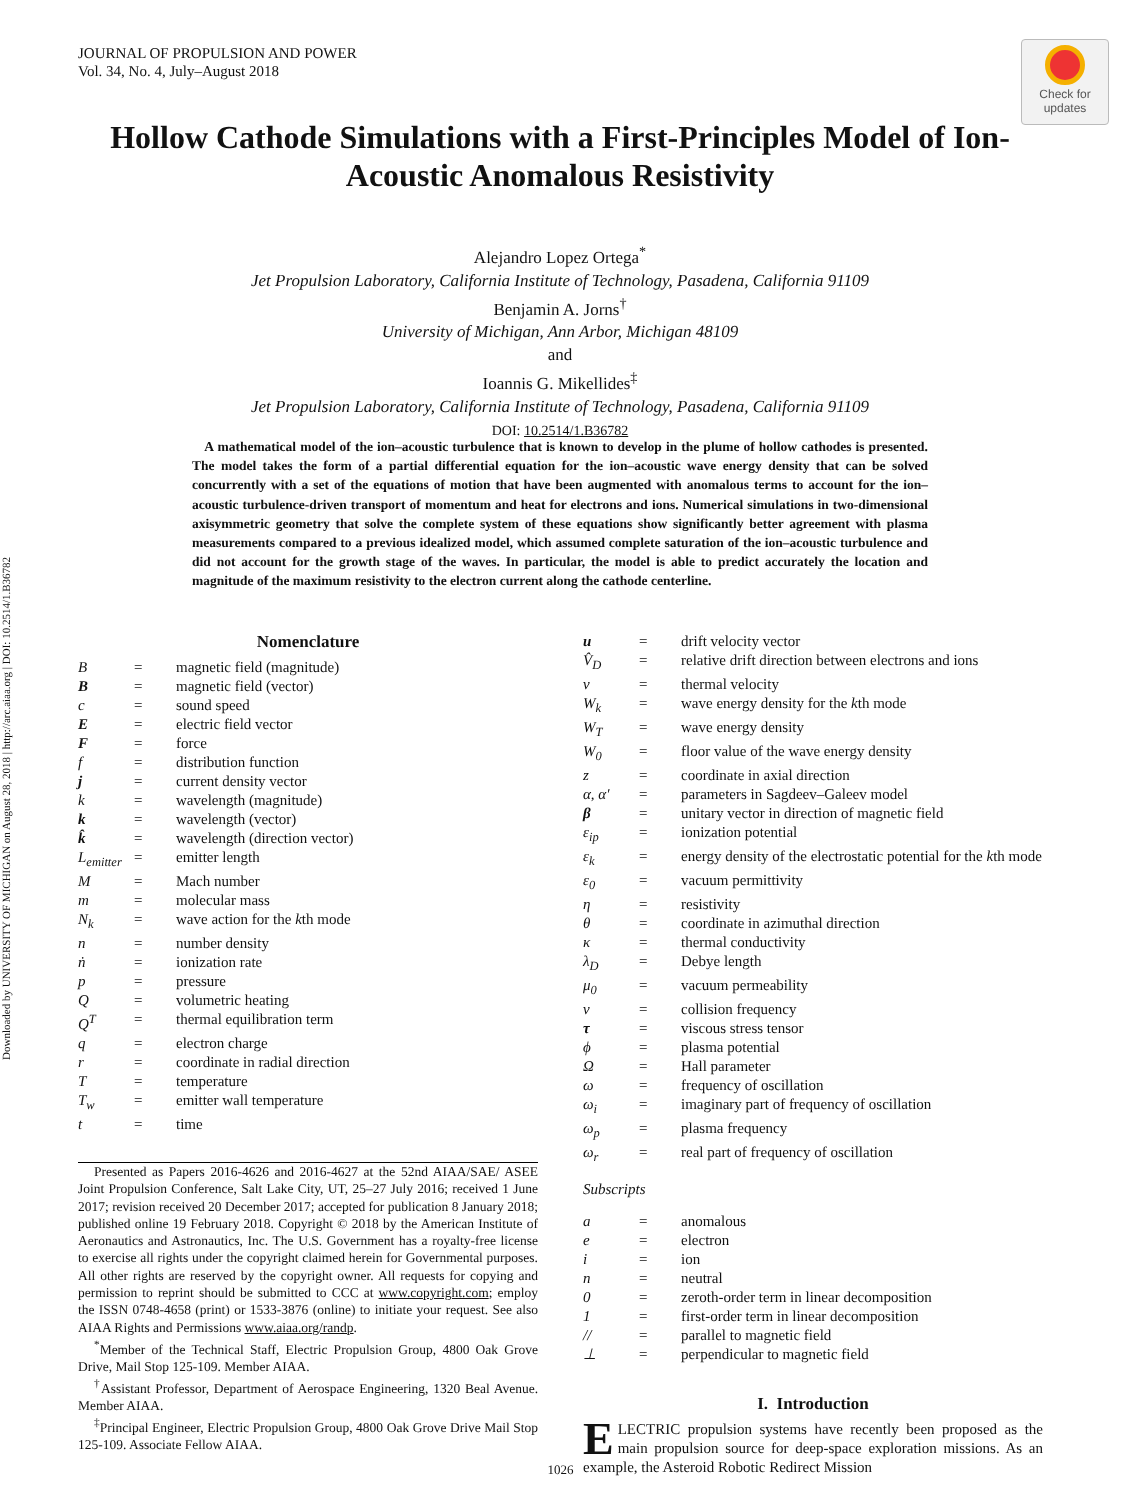Downloaded by UNIVERSITY OF MICHIGAN on August 28, 2018 | http://arc.aiaa.org | DOI: 10.2514/1.B36782
JOURNAL OF PROPULSION AND POWER
Vol. 34, No. 4, July–August 2018
Check for updates
Hollow Cathode Simulations with a First-Principles Model of Ion-Acoustic Anomalous Resistivity
Alejandro Lopez Ortega<sup>*</sup>
Jet Propulsion Laboratory, California Institute of Technology, Pasadena, California 91109
Benjamin A. Jorns<sup>†</sup>
University of Michigan, Ann Arbor, Michigan 48109
and
Ioannis G. Mikellides<sup>‡</sup>
Jet Propulsion Laboratory, California Institute of Technology, Pasadena, California 91109
DOI: 10.2514/1.B36782
A mathematical model of the ion–acoustic turbulence that is known to develop in the plume of hollow cathodes is presented. The model takes the form of a partial differential equation for the ion–acoustic wave energy density that can be solved concurrently with a set of the equations of motion that have been augmented with anomalous terms to account for the ion–acoustic turbulence-driven transport of momentum and heat for electrons and ions. Numerical simulations in two-dimensional axisymmetric geometry that solve the complete system of these equations show significantly better agreement with plasma measurements compared to a previous idealized model, which assumed complete saturation of the ion–acoustic turbulence and did not account for the growth stage of the waves. In particular, the model is able to predict accurately the location and magnitude of the maximum resistivity to the electron current along the cathode centerline.
Nomenclature
| B | = | magnetic field (magnitude) |
| B | = | magnetic field (vector) |
| c | = | sound speed |
| E | = | electric field vector |
| F | = | force |
| f | = | distribution function |
| j | = | current density vector |
| k | = | wavelength (magnitude) |
| k | = | wavelength (vector) |
| k̂ | = | wavelength (direction vector) |
| L<sub>emitter</sub> | = | emitter length |
| M | = | Mach number |
| m | = | molecular mass |
| N<sub>k</sub> | = | wave action for the k th mode |
| n | = | number density |
| ṅ | = | ionization rate |
| p | = | pressure |
| Q | = | volumetric heating |
| Q<sup>T</sup> | = | thermal equilibration term |
| q | = | electron charge |
| r | = | coordinate in radial direction |
| T | = | temperature |
| T<sub>w</sub> | = | emitter wall temperature |
| t | = | time |
| u | = | drift velocity vector |
| V̂<sub>D</sub> | = | relative drift direction between electrons and ions |
| v | = | thermal velocity |
| W<sub>k</sub> | = | wave energy density for the k th mode |
| W<sub>T</sub> | = | wave energy density |
| W<sub>0</sub> | = | floor value of the wave energy density |
| z | = | coordinate in axial direction |
| α, α′ | = | parameters in Sagdeev–Galeev model |
| β | = | unitary vector in direction of magnetic field |
| ε<sub>ip</sub> | = | ionization potential |
| ε<sub>k</sub> | = | energy density of the electrostatic potential for the k th mode |
| ε<sub>0</sub> | = | vacuum permittivity |
| η | = | resistivity |
| θ | = | coordinate in azimuthal direction |
| κ | = | thermal conductivity |
| λ<sub>D</sub> | = | Debye length |
| μ<sub>0</sub> | = | vacuum permeability |
| ν | = | collision frequency |
| τ | = | viscous stress tensor |
| ϕ | = | plasma potential |
| Ω | = | Hall parameter |
| ω | = | frequency of oscillation |
| ω<sub>i</sub> | = | imaginary part of frequency of oscillation |
| ω<sub>p</sub> | = | plasma frequency |
| ω<sub>r</sub> | = | real part of frequency of oscillation |
Subscripts
| a | = | anomalous |
| e | = | electron |
| i | = | ion |
| n | = | neutral |
| 0 | = | zeroth-order term in linear decomposition |
| 1 | = | first-order term in linear decomposition |
| // | = | parallel to magnetic field |
| ⊥ | = | perpendicular to magnetic field |
I. Introduction
ELECTRIC propulsion systems have recently been proposed as the main propulsion source for deep-space exploration missions. As an example, the Asteroid Robotic Redirect Mission
Presented as Papers 2016-4626 and 2016-4627 at the 52nd AIAA/SAE/ ASEE Joint Propulsion Conference, Salt Lake City, UT, 25–27 July 2016; received 1 June 2017; revision received 20 December 2017; accepted for publication 8 January 2018; published online 19 February 2018. Copyright © 2018 by the American Institute of Aeronautics and Astronautics, Inc. The U.S. Government has a royalty-free license to exercise all rights under the copyright claimed herein for Governmental purposes. All other rights are reserved by the copyright owner. All requests for copying and permission to reprint should be submitted to CCC at www.copyright.com; employ the ISSN 0748-4658 (print) or 1533-3876 (online) to initiate your request. See also AIAA Rights and Permissions www.aiaa.org/randp.
<sup>*</sup> Member of the Technical Staff, Electric Propulsion Group, 4800 Oak Grove Drive, Mail Stop 125-109. Member AIAA.
<sup>†</sup> Assistant Professor, Department of Aerospace Engineering, 1320 Beal Avenue. Member AIAA.
<sup>‡</sup> Principal Engineer, Electric Propulsion Group, 4800 Oak Grove Drive Mail Stop 125-109. Associate Fellow AIAA.
1026